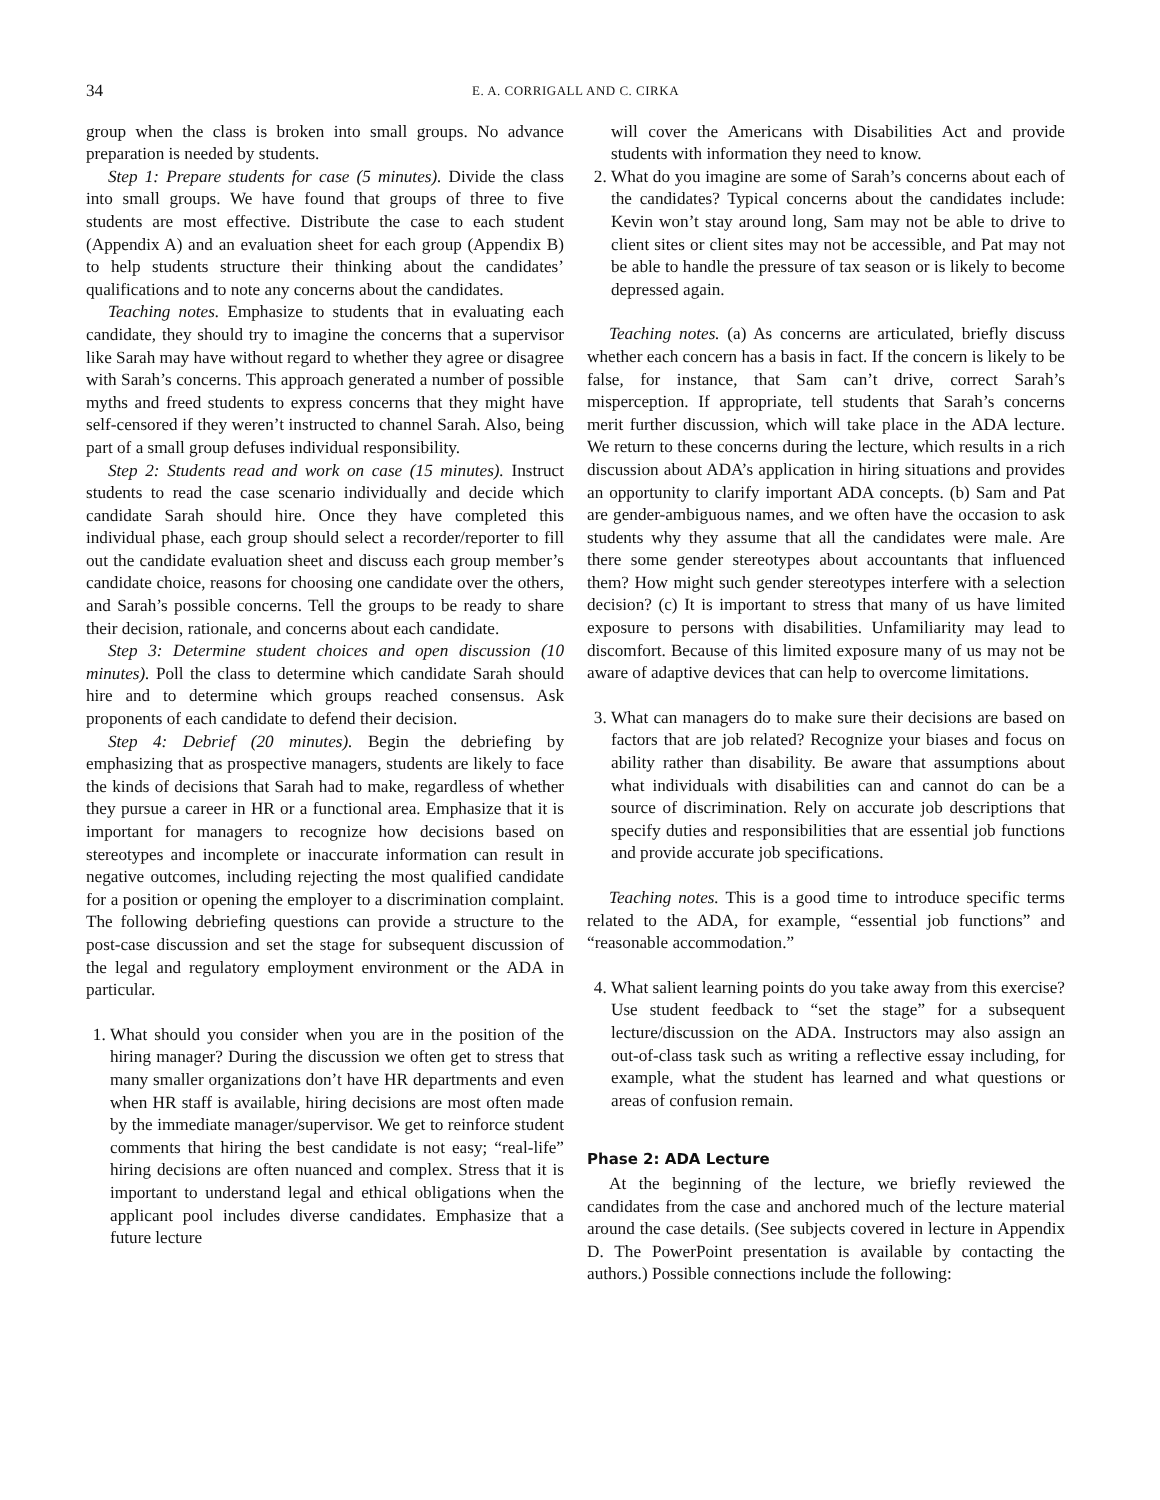34 E. A. CORRIGALL AND C. CIRKA
group when the class is broken into small groups. No advance preparation is needed by students.
Step 1: Prepare students for case (5 minutes). Divide the class into small groups. We have found that groups of three to five students are most effective. Distribute the case to each student (Appendix A) and an evaluation sheet for each group (Appendix B) to help students structure their thinking about the candidates’ qualifications and to note any concerns about the candidates.
Teaching notes. Emphasize to students that in evaluating each candidate, they should try to imagine the concerns that a supervisor like Sarah may have without regard to whether they agree or disagree with Sarah’s concerns. This approach generated a number of possible myths and freed students to express concerns that they might have self-censored if they weren’t instructed to channel Sarah. Also, being part of a small group defuses individual responsibility.
Step 2: Students read and work on case (15 minutes). Instruct students to read the case scenario individually and decide which candidate Sarah should hire. Once they have completed this individual phase, each group should select a recorder/reporter to fill out the candidate evaluation sheet and discuss each group member’s candidate choice, reasons for choosing one candidate over the others, and Sarah’s possible concerns. Tell the groups to be ready to share their decision, rationale, and concerns about each candidate.
Step 3: Determine student choices and open discussion (10 minutes). Poll the class to determine which candidate Sarah should hire and to determine which groups reached consensus. Ask proponents of each candidate to defend their decision.
Step 4: Debrief (20 minutes). Begin the debriefing by emphasizing that as prospective managers, students are likely to face the kinds of decisions that Sarah had to make, regardless of whether they pursue a career in HR or a functional area. Emphasize that it is important for managers to recognize how decisions based on stereotypes and incomplete or inaccurate information can result in negative outcomes, including rejecting the most qualified candidate for a position or opening the employer to a discrimination complaint. The following debriefing questions can provide a structure to the post-case discussion and set the stage for subsequent discussion of the legal and regulatory employment environment or the ADA in particular.
1. What should you consider when you are in the position of the hiring manager? During the discussion we often get to stress that many smaller organizations don’t have HR departments and even when HR staff is available, hiring decisions are most often made by the immediate manager/supervisor. We get to reinforce student comments that hiring the best candidate is not easy; “real-life” hiring decisions are often nuanced and complex. Stress that it is important to understand legal and ethical obligations when the applicant pool includes diverse candidates. Emphasize that a future lecture
will cover the Americans with Disabilities Act and provide students with information they need to know.
2. What do you imagine are some of Sarah’s concerns about each of the candidates? Typical concerns about the candidates include: Kevin won’t stay around long, Sam may not be able to drive to client sites or client sites may not be accessible, and Pat may not be able to handle the pressure of tax season or is likely to become depressed again.
Teaching notes. (a) As concerns are articulated, briefly discuss whether each concern has a basis in fact. If the concern is likely to be false, for instance, that Sam can’t drive, correct Sarah’s misperception. If appropriate, tell students that Sarah’s concerns merit further discussion, which will take place in the ADA lecture. We return to these concerns during the lecture, which results in a rich discussion about ADA’s application in hiring situations and provides an opportunity to clarify important ADA concepts. (b) Sam and Pat are gender-ambiguous names, and we often have the occasion to ask students why they assume that all the candidates were male. Are there some gender stereotypes about accountants that influenced them? How might such gender stereotypes interfere with a selection decision? (c) It is important to stress that many of us have limited exposure to persons with disabilities. Unfamiliarity may lead to discomfort. Because of this limited exposure many of us may not be aware of adaptive devices that can help to overcome limitations.
3. What can managers do to make sure their decisions are based on factors that are job related? Recognize your biases and focus on ability rather than disability. Be aware that assumptions about what individuals with disabilities can and cannot do can be a source of discrimination. Rely on accurate job descriptions that specify duties and responsibilities that are essential job functions and provide accurate job specifications.
Teaching notes. This is a good time to introduce specific terms related to the ADA, for example, “essential job functions” and “reasonable accommodation.”
4. What salient learning points do you take away from this exercise? Use student feedback to “set the stage” for a subsequent lecture/discussion on the ADA. Instructors may also assign an out-of-class task such as writing a reflective essay including, for example, what the student has learned and what questions or areas of confusion remain.
Phase 2: ADA Lecture
At the beginning of the lecture, we briefly reviewed the candidates from the case and anchored much of the lecture material around the case details. (See subjects covered in lecture in Appendix D. The PowerPoint presentation is available by contacting the authors.) Possible connections include the following: